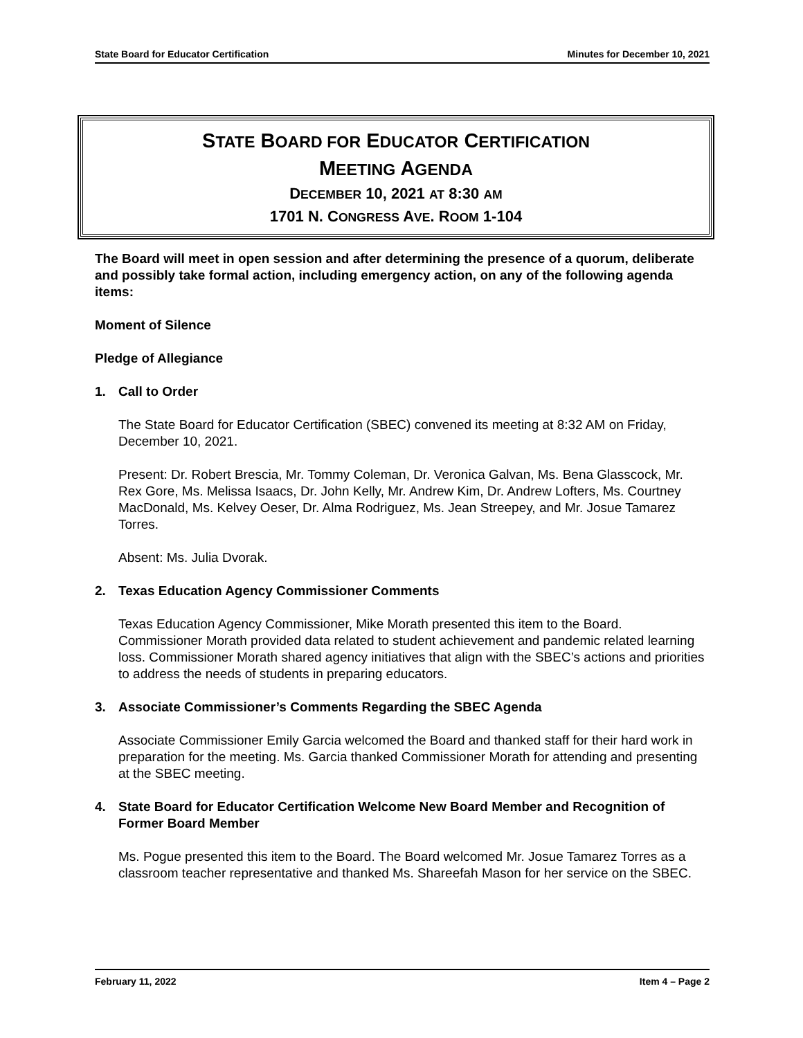State Board for Educator Certification Minutes for December 10, 2021
STATE BOARD FOR EDUCATOR CERTIFICATION
MEETING AGENDA
DECEMBER 10, 2021 AT 8:30 AM
1701 N. CONGRESS AVE. ROOM 1-104
The Board will meet in open session and after determining the presence of a quorum, deliberate and possibly take formal action, including emergency action, on any of the following agenda items:
Moment of Silence
Pledge of Allegiance
1. Call to Order
The State Board for Educator Certification (SBEC) convened its meeting at 8:32 AM on Friday, December 10, 2021.
Present: Dr. Robert Brescia, Mr. Tommy Coleman, Dr. Veronica Galvan, Ms. Bena Glasscock, Mr. Rex Gore, Ms. Melissa Isaacs, Dr. John Kelly, Mr. Andrew Kim, Dr. Andrew Lofters, Ms. Courtney MacDonald, Ms. Kelvey Oeser, Dr. Alma Rodriguez, Ms. Jean Streepey, and Mr. Josue Tamarez Torres.
Absent: Ms. Julia Dvorak.
2. Texas Education Agency Commissioner Comments
Texas Education Agency Commissioner, Mike Morath presented this item to the Board. Commissioner Morath provided data related to student achievement and pandemic related learning loss. Commissioner Morath shared agency initiatives that align with the SBEC’s actions and priorities to address the needs of students in preparing educators.
3. Associate Commissioner’s Comments Regarding the SBEC Agenda
Associate Commissioner Emily Garcia welcomed the Board and thanked staff for their hard work in preparation for the meeting. Ms. Garcia thanked Commissioner Morath for attending and presenting at the SBEC meeting.
4. State Board for Educator Certification Welcome New Board Member and Recognition of Former Board Member
Ms. Pogue presented this item to the Board. The Board welcomed Mr. Josue Tamarez Torres as a classroom teacher representative and thanked Ms. Shareefah Mason for her service on the SBEC.
February 11, 2022 Item 4 – Page 2